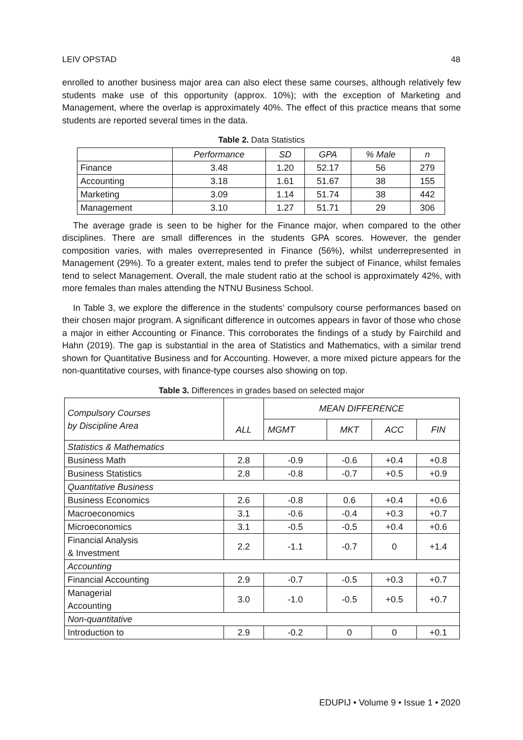LEIV OPSTAD 48
enrolled to another business major area can also elect these same courses, although relatively few students make use of this opportunity (approx. 10%); with the exception of Marketing and Management, where the overlap is approximately 40%. The effect of this practice means that some students are reported several times in the data.
Table 2. Data Statistics
| | Performance | SD | GPA | % Male | n |
| --- | --- | --- | --- | --- | --- |
| Finance | 3.48 | 1.20 | 52.17 | 56 | 279 |
| Accounting | 3.18 | 1.61 | 51.67 | 38 | 155 |
| Marketing | 3.09 | 1.14 | 51.74 | 38 | 442 |
| Management | 3.10 | 1.27 | 51.71 | 29 | 306 |
The average grade is seen to be higher for the Finance major, when compared to the other disciplines. There are small differences in the students GPA scores. However, the gender composition varies, with males overrepresented in Finance (56%), whilst underrepresented in Management (29%). To a greater extent, males tend to prefer the subject of Finance, whilst females tend to select Management. Overall, the male student ratio at the school is approximately 42%, with more females than males attending the NTNU Business School.
In Table 3, we explore the difference in the students’ compulsory course performances based on their chosen major program. A significant difference in outcomes appears in favor of those who chose a major in either Accounting or Finance. This corroborates the findings of a study by Fairchild and Hahn (2019). The gap is substantial in the area of Statistics and Mathematics, with a similar trend shown for Quantitative Business and for Accounting. However, a more mixed picture appears for the non-quantitative courses, with finance-type courses also showing on top.
Table 3. Differences in grades based on selected major
| Compulsory Courses by Discipline Area | ALL | MEAN DIFFERENCE | | | |
| | | MGMT | MKT | ACC | FIN |
| Statistics & Mathematics | | | | | |
| Business Math | 2.8 | -0.9 | -0.6 | +0.4 | +0.8 |
| Business Statistics | 2.8 | -0.8 | -0.7 | +0.5 | +0.9 |
| Quantitative Business | | | | | |
| Business Economics | 2.6 | -0.8 | 0.6 | +0.4 | +0.6 |
| Macroeconomics | 3.1 | -0.6 | -0.4 | +0.3 | +0.7 |
| Microeconomics | 3.1 | -0.5 | -0.5 | +0.4 | +0.6 |
| Financial Analysis & Investment | 2.2 | -1.1 | -0.7 | 0 | +1.4 |
| Accounting | | | | | |
| Financial Accounting | 2.9 | -0.7 | -0.5 | +0.3 | +0.7 |
| Managerial Accounting | 3.0 | -1.0 | -0.5 | +0.5 | +0.7 |
| Non-quantitative | | | | | |
| Introduction to | 2.9 | -0.2 | 0 | 0 | +0.1 |
EDUPIJ • Volume 9 • Issue 1 • 2020